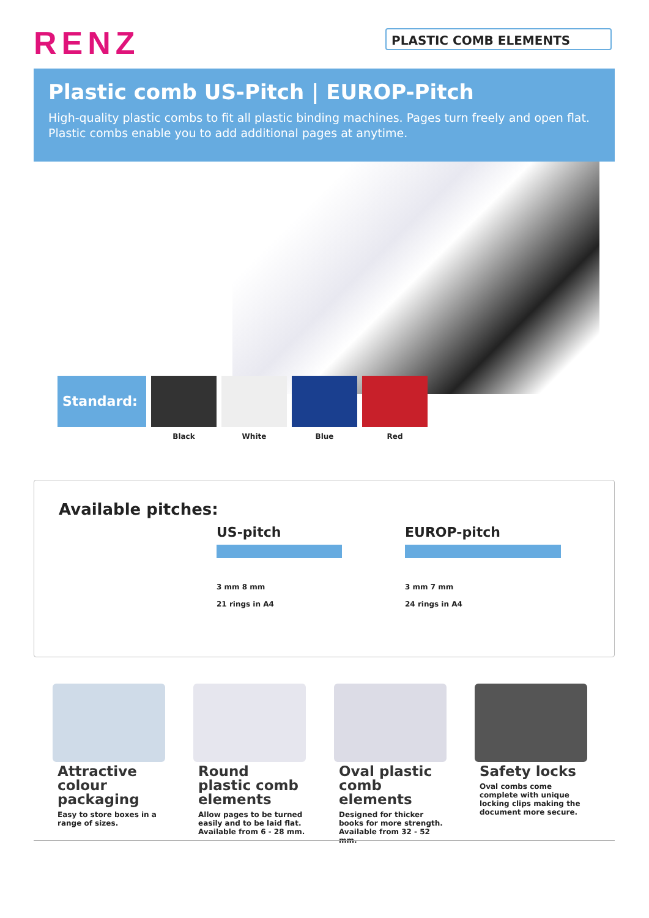RENZ PLASTIC COMB ELEMENTS
Plastic comb US-Pitch | EUROP-Pitch
High-quality plastic combs to fit all plastic binding machines. Pages turn freely and open flat.
Plastic combs enable you to add additional pages at anytime.
Standard:
Black White Blue Red
Available pitches:
US-pitch
3 mm 8 mm
21 rings in A4
EUROP-pitch
3 mm 7 mm
24 rings in A4
Attractive colour packaging
Easy to store boxes in a range of sizes.
Round plastic comb elements
Allow pages to be turned easily and to be laid flat. Available from 6 - 28 mm.
Oval plastic comb elements
Designed for thicker books for more strength. Available from 32 - 52 mm.
Safety locks
Oval combs come complete with unique locking clips making the document more secure.